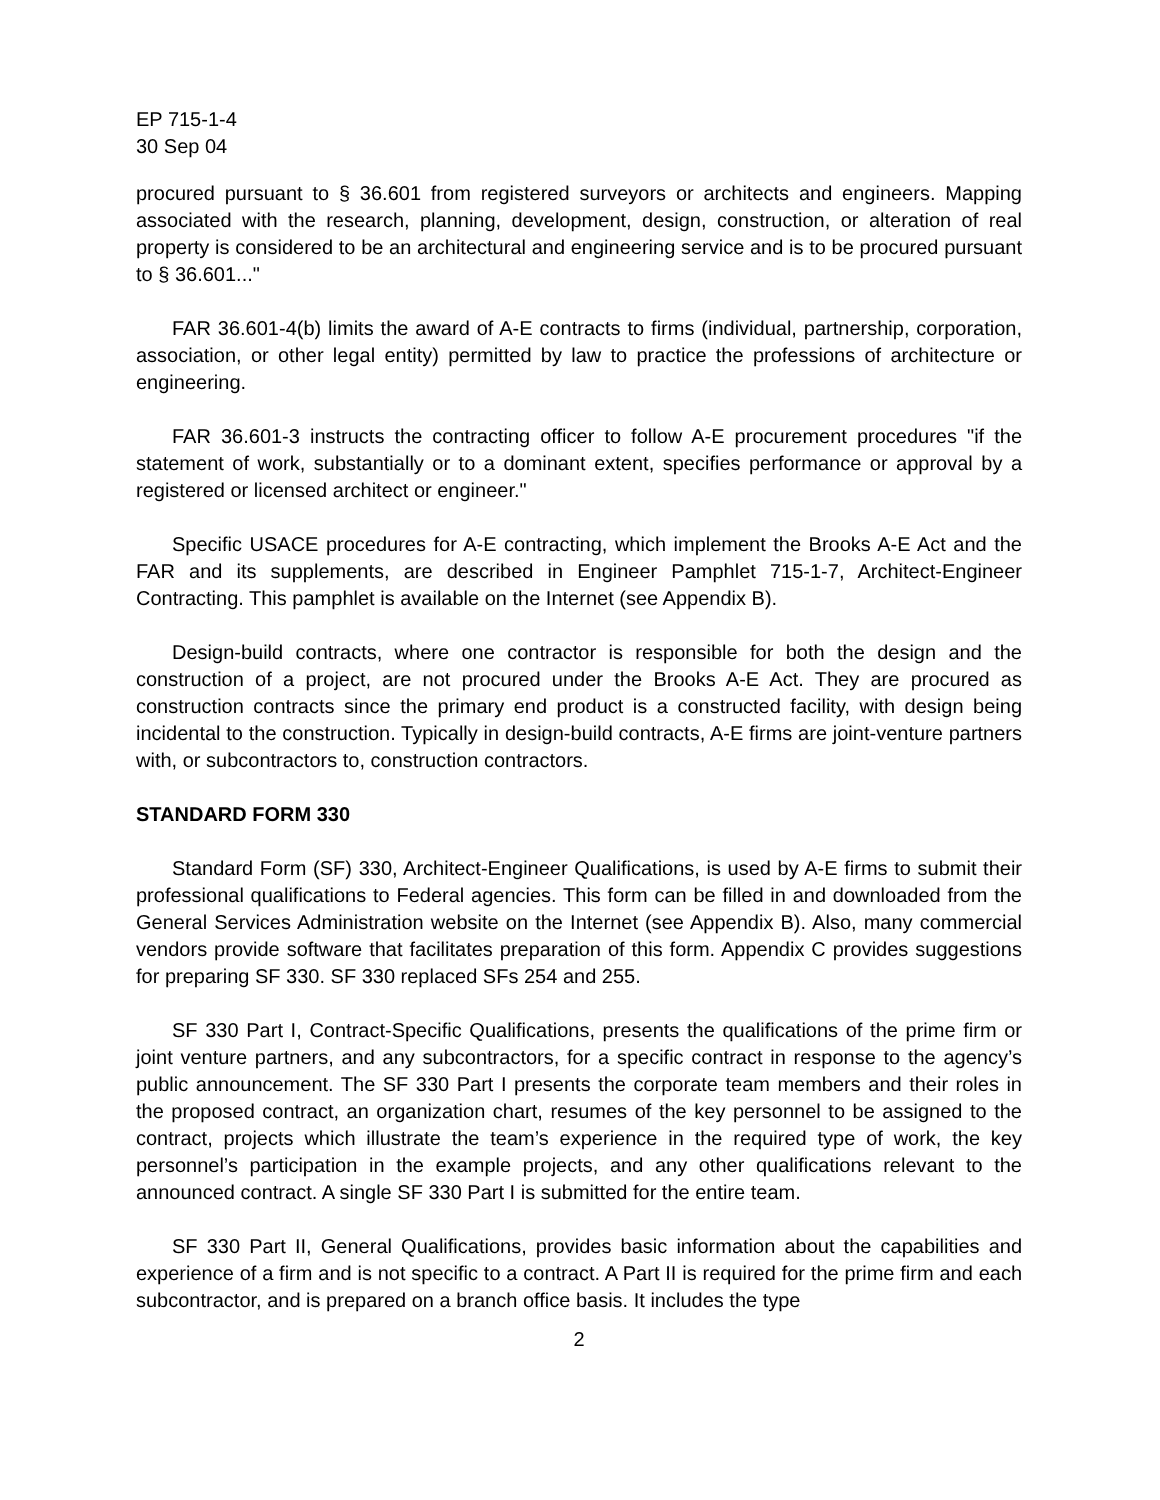EP 715-1-4
30 Sep 04
procured pursuant to § 36.601 from registered surveyors or architects and engineers. Mapping associated with the research, planning, development, design, construction, or alteration of real property is considered to be an architectural and engineering service and is to be procured pursuant to § 36.601..."
FAR 36.601-4(b) limits the award of A-E contracts to firms (individual, partnership, corporation, association, or other legal entity) permitted by law to practice the professions of architecture or engineering.
FAR 36.601-3 instructs the contracting officer to follow A-E procurement procedures "if the statement of work, substantially or to a dominant extent, specifies performance or approval by a registered or licensed architect or engineer."
Specific USACE procedures for A-E contracting, which implement the Brooks A-E Act and the FAR and its supplements, are described in Engineer Pamphlet 715-1-7, Architect-Engineer Contracting. This pamphlet is available on the Internet (see Appendix B).
Design-build contracts, where one contractor is responsible for both the design and the construction of a project, are not procured under the Brooks A-E Act. They are procured as construction contracts since the primary end product is a constructed facility, with design being incidental to the construction. Typically in design-build contracts, A-E firms are joint-venture partners with, or subcontractors to, construction contractors.
STANDARD FORM 330
Standard Form (SF) 330, Architect-Engineer Qualifications, is used by A-E firms to submit their professional qualifications to Federal agencies. This form can be filled in and downloaded from the General Services Administration website on the Internet (see Appendix B). Also, many commercial vendors provide software that facilitates preparation of this form. Appendix C provides suggestions for preparing SF 330. SF 330 replaced SFs 254 and 255.
SF 330 Part I, Contract-Specific Qualifications, presents the qualifications of the prime firm or joint venture partners, and any subcontractors, for a specific contract in response to the agency’s public announcement. The SF 330 Part I presents the corporate team members and their roles in the proposed contract, an organization chart, resumes of the key personnel to be assigned to the contract, projects which illustrate the team’s experience in the required type of work, the key personnel’s participation in the example projects, and any other qualifications relevant to the announced contract. A single SF 330 Part I is submitted for the entire team.
SF 330 Part II, General Qualifications, provides basic information about the capabilities and experience of a firm and is not specific to a contract. A Part II is required for the prime firm and each subcontractor, and is prepared on a branch office basis. It includes the type
2